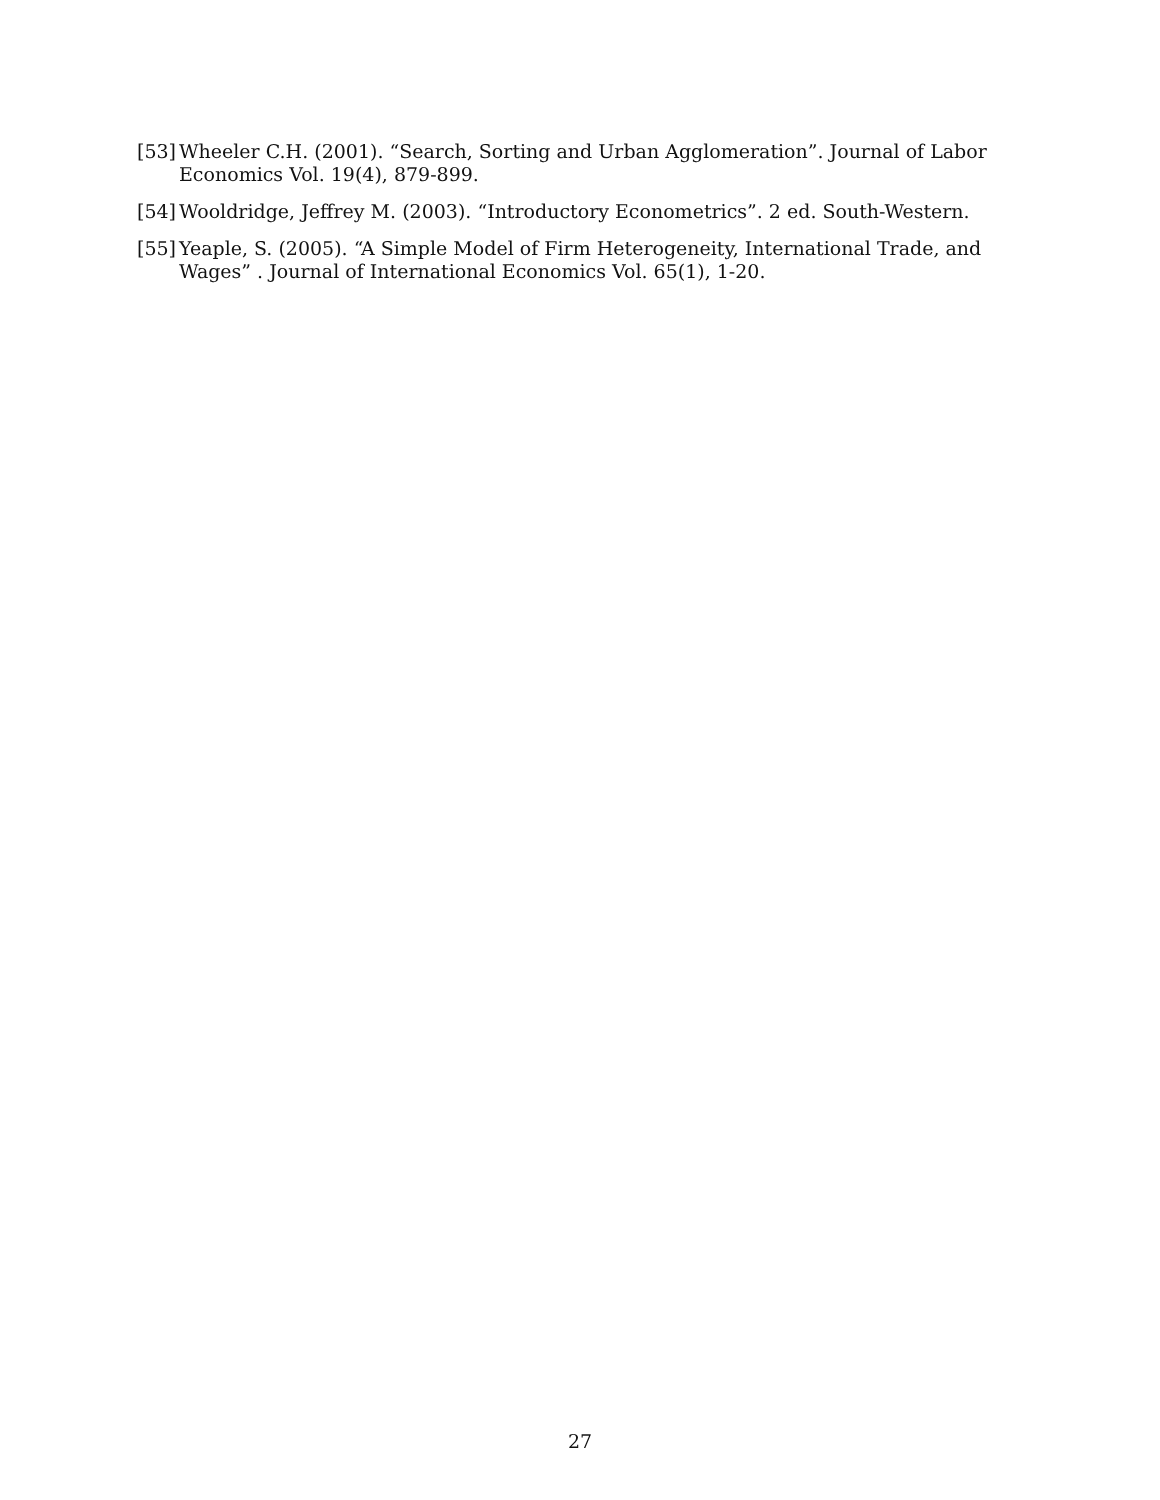[53] Wheeler C.H. (2001). “Search, Sorting and Urban Agglomeration”. Journal of Labor Economics Vol. 19(4), 879-899.
[54] Wooldridge, Jeffrey M. (2003). “Introductory Econometrics”. 2 ed. South-Western.
[55] Yeaple, S. (2005). “A Simple Model of Firm Heterogeneity, International Trade, and Wages” . Journal of International Economics Vol. 65(1), 1-20.
27